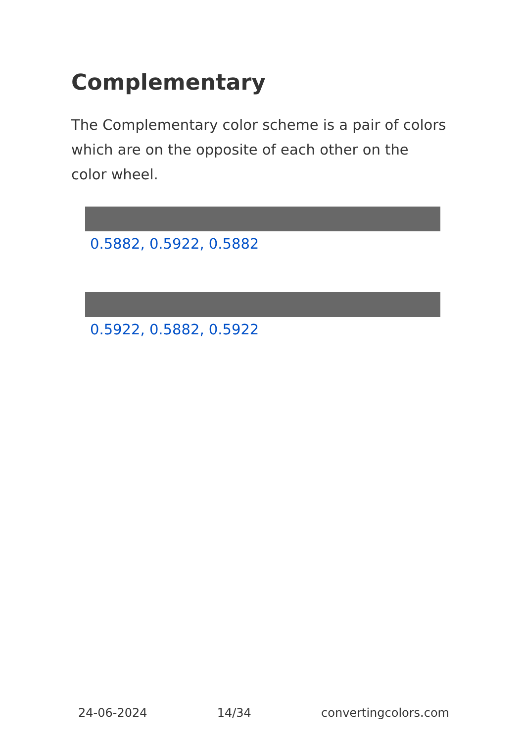Complementary
The Complementary color scheme is a pair of colors which are on the opposite of each other on the color wheel.
0.5882, 0.5922, 0.5882
0.5922, 0.5882, 0.5922
24-06-2024 14/34 convertingcolors.com